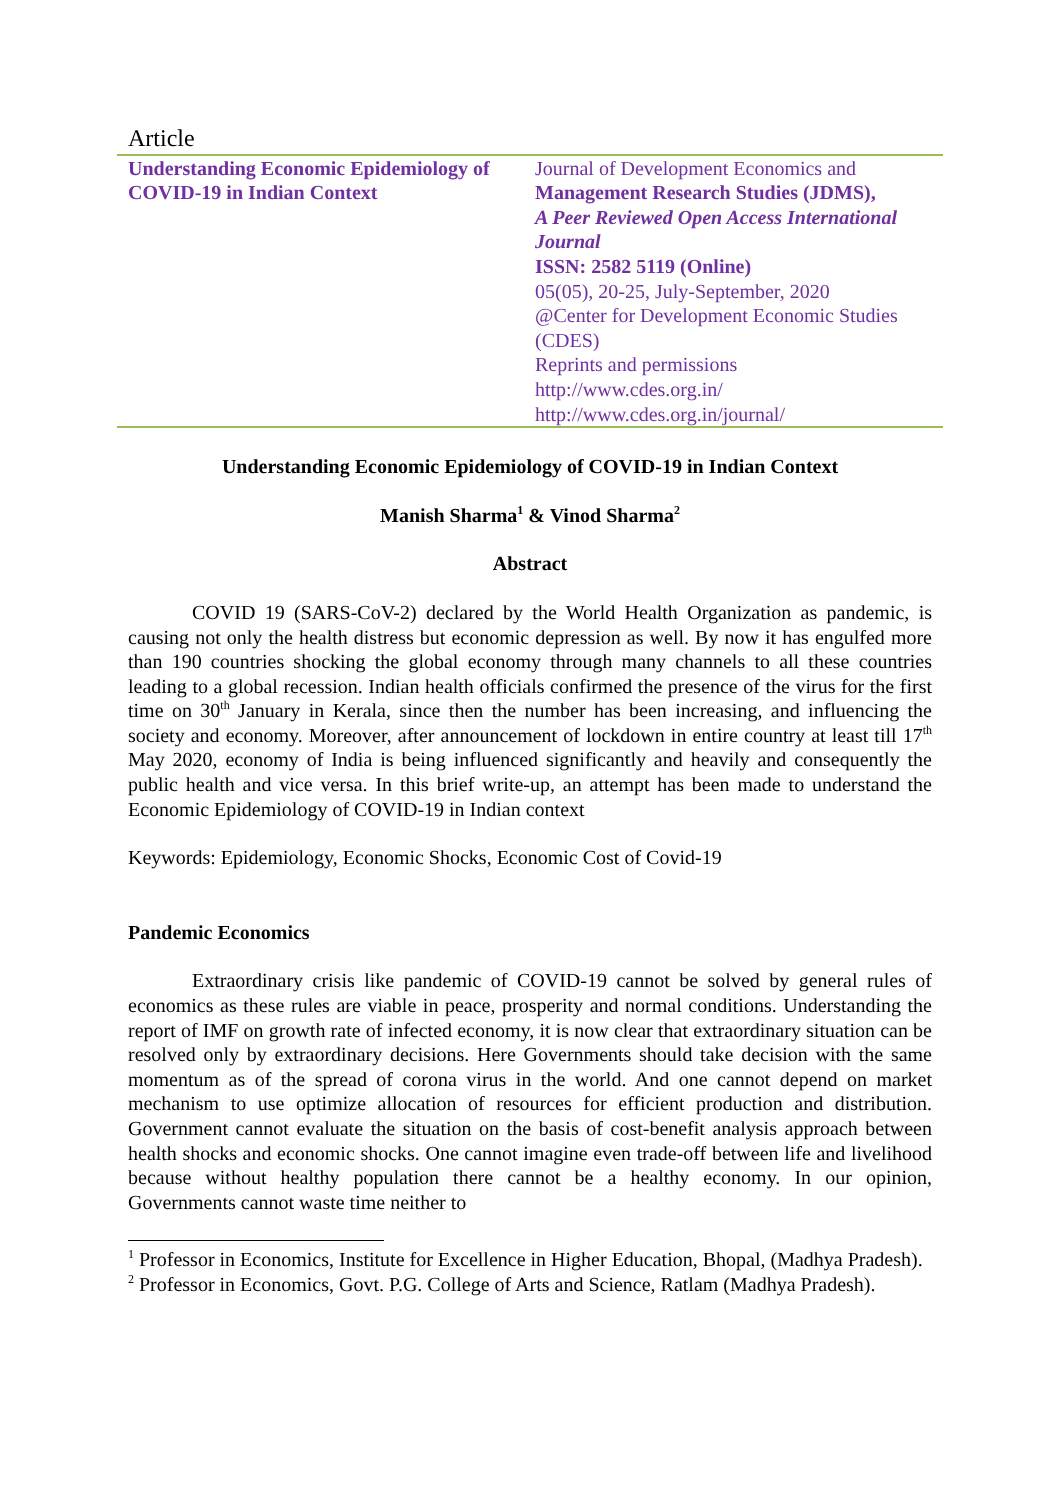Article
Understanding Economic Epidemiology of COVID-19 in Indian Context
Journal of Development Economics and
Management Research Studies (JDMS),
A Peer Reviewed Open Access International Journal
ISSN: 2582 5119 (Online)
05(05), 20-25, July-September, 2020
@Center for Development Economic Studies (CDES)
Reprints and permissions
http://www.cdes.org.in/
http://www.cdes.org.in/journal/
Understanding Economic Epidemiology of COVID-19 in Indian Context
Manish Sharma<sup>1</sup> & Vinod Sharma<sup>2</sup>
Abstract
COVID 19 (SARS-CoV-2) declared by the World Health Organization as pandemic, is causing not only the health distress but economic depression as well. By now it has engulfed more than 190 countries shocking the global economy through many channels to all these countries leading to a global recession. Indian health officials confirmed the presence of the virus for the first time on 30<sup>th</sup> January in Kerala, since then the number has been increasing, and influencing the society and economy. Moreover, after announcement of lockdown in entire country at least till 17<sup>th</sup> May 2020, economy of India is being influenced significantly and heavily and consequently the public health and vice versa. In this brief write-up, an attempt has been made to understand the Economic Epidemiology of COVID-19 in Indian context
Keywords: Epidemiology, Economic Shocks, Economic Cost of Covid-19
Pandemic Economics
Extraordinary crisis like pandemic of COVID-19 cannot be solved by general rules of economics as these rules are viable in peace, prosperity and normal conditions. Understanding the report of IMF on growth rate of infected economy, it is now clear that extraordinary situation can be resolved only by extraordinary decisions. Here Governments should take decision with the same momentum as of the spread of corona virus in the world. And one cannot depend on market mechanism to use optimize allocation of resources for efficient production and distribution. Government cannot evaluate the situation on the basis of cost-benefit analysis approach between health shocks and economic shocks. One cannot imagine even trade-off between life and livelihood because without healthy population there cannot be a healthy economy. In our opinion, Governments cannot waste time neither to
<sup>1</sup> Professor in Economics, Institute for Excellence in Higher Education, Bhopal, (Madhya Pradesh).
<sup>2</sup> Professor in Economics, Govt. P.G. College of Arts and Science, Ratlam (Madhya Pradesh).